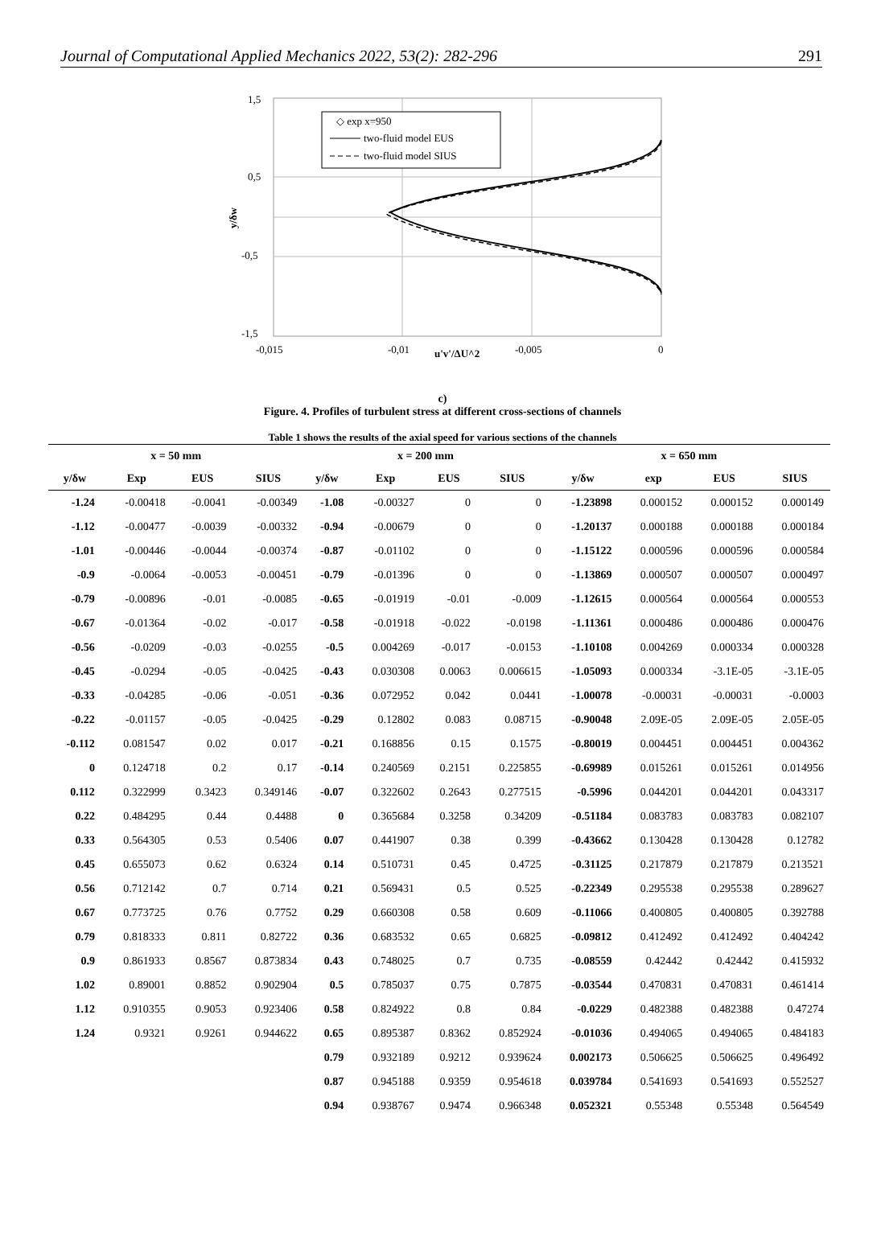Journal of Computational Applied Mechanics 2022, 53(2): 282-296 291
1,5
0,5
-0,5
-1,5
-0,015
-0,01
-0,005
0
u'v'/ΔU^2
y/δw
◇ exp x=950
two-fluid model EUS
two-fluid model SIUS
c)
Figure. 4. Profiles of turbulent stress at different cross-sections of channels
Table 1 shows the results of the axial speed for various sections of the channels
| x = 50 mm | | | | x = 200 mm | | | | x = 650 mm | | | |
| --- | --- | --- | --- | --- | --- | --- | --- | --- | --- | --- | --- |
| y/δw | Exp | EUS | SIUS | y/δw | Exp | EUS | SIUS | y/δw | exp | EUS | SIUS |
| -1.24 | -0.00418 | -0.0041 | -0.00349 | -1.08 | -0.00327 | 0 | 0 | -1.23898 | 0.000152 | 0.000152 | 0.000149 |
| -1.12 | -0.00477 | -0.0039 | -0.00332 | -0.94 | -0.00679 | 0 | 0 | -1.20137 | 0.000188 | 0.000188 | 0.000184 |
| -1.01 | -0.00446 | -0.0044 | -0.00374 | -0.87 | -0.01102 | 0 | 0 | -1.15122 | 0.000596 | 0.000596 | 0.000584 |
| -0.9 | -0.0064 | -0.0053 | -0.00451 | -0.79 | -0.01396 | 0 | 0 | -1.13869 | 0.000507 | 0.000507 | 0.000497 |
| -0.79 | -0.00896 | -0.01 | -0.0085 | -0.65 | -0.01919 | -0.01 | -0.009 | -1.12615 | 0.000564 | 0.000564 | 0.000553 |
| -0.67 | -0.01364 | -0.02 | -0.017 | -0.58 | -0.01918 | -0.022 | -0.0198 | -1.11361 | 0.000486 | 0.000486 | 0.000476 |
| -0.56 | -0.0209 | -0.03 | -0.0255 | -0.5 | 0.004269 | -0.017 | -0.0153 | -1.10108 | 0.004269 | 0.000334 | 0.000328 |
| -0.45 | -0.0294 | -0.05 | -0.0425 | -0.43 | 0.030308 | 0.0063 | 0.006615 | -1.05093 | 0.000334 | -3.1E-05 | -3.1E-05 |
| -0.33 | -0.04285 | -0.06 | -0.051 | -0.36 | 0.072952 | 0.042 | 0.0441 | -1.00078 | -0.00031 | -0.00031 | -0.0003 |
| -0.22 | -0.01157 | -0.05 | -0.0425 | -0.29 | 0.12802 | 0.083 | 0.08715 | -0.90048 | 2.09E-05 | 2.09E-05 | 2.05E-05 |
| -0.112 | 0.081547 | 0.02 | 0.017 | -0.21 | 0.168856 | 0.15 | 0.1575 | -0.80019 | 0.004451 | 0.004451 | 0.004362 |
| 0 | 0.124718 | 0.2 | 0.17 | -0.14 | 0.240569 | 0.2151 | 0.225855 | -0.69989 | 0.015261 | 0.015261 | 0.014956 |
| 0.112 | 0.322999 | 0.3423 | 0.349146 | -0.07 | 0.322602 | 0.2643 | 0.277515 | -0.5996 | 0.044201 | 0.044201 | 0.043317 |
| 0.22 | 0.484295 | 0.44 | 0.4488 | 0 | 0.365684 | 0.3258 | 0.34209 | -0.51184 | 0.083783 | 0.083783 | 0.082107 |
| 0.33 | 0.564305 | 0.53 | 0.5406 | 0.07 | 0.441907 | 0.38 | 0.399 | -0.43662 | 0.130428 | 0.130428 | 0.12782 |
| 0.45 | 0.655073 | 0.62 | 0.6324 | 0.14 | 0.510731 | 0.45 | 0.4725 | -0.31125 | 0.217879 | 0.217879 | 0.213521 |
| 0.56 | 0.712142 | 0.7 | 0.714 | 0.21 | 0.569431 | 0.5 | 0.525 | -0.22349 | 0.295538 | 0.295538 | 0.289627 |
| 0.67 | 0.773725 | 0.76 | 0.7752 | 0.29 | 0.660308 | 0.58 | 0.609 | -0.11066 | 0.400805 | 0.400805 | 0.392788 |
| 0.79 | 0.818333 | 0.811 | 0.82722 | 0.36 | 0.683532 | 0.65 | 0.6825 | -0.09812 | 0.412492 | 0.412492 | 0.404242 |
| 0.9 | 0.861933 | 0.8567 | 0.873834 | 0.43 | 0.748025 | 0.7 | 0.735 | -0.08559 | 0.42442 | 0.42442 | 0.415932 |
| 1.02 | 0.89001 | 0.8852 | 0.902904 | 0.5 | 0.785037 | 0.75 | 0.7875 | -0.03544 | 0.470831 | 0.470831 | 0.461414 |
| 1.12 | 0.910355 | 0.9053 | 0.923406 | 0.58 | 0.824922 | 0.8 | 0.84 | -0.0229 | 0.482388 | 0.482388 | 0.47274 |
| 1.24 | 0.9321 | 0.9261 | 0.944622 | 0.65 | 0.895387 | 0.8362 | 0.852924 | -0.01036 | 0.494065 | 0.494065 | 0.484183 |
| | | | | 0.79 | 0.932189 | 0.9212 | 0.939624 | 0.002173 | 0.506625 | 0.506625 | 0.496492 |
| | | | | 0.87 | 0.945188 | 0.9359 | 0.954618 | 0.039784 | 0.541693 | 0.541693 | 0.552527 |
| | | | | 0.94 | 0.938767 | 0.9474 | 0.966348 | 0.052321 | 0.55348 | 0.55348 | 0.564549 |